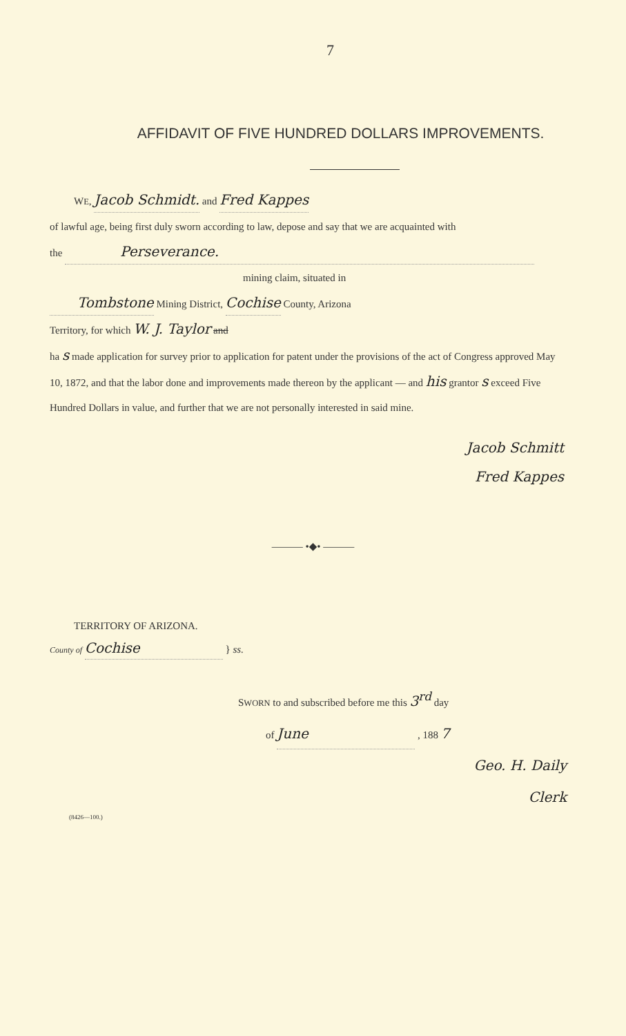7
AFFIDAVIT OF FIVE HUNDRED DOLLARS IMPROVEMENTS.
WE, Jacob Schmidt. and Fred Kappes
of lawful age, being first duly sworn according to law, depose and say that we are acquainted with
the Perseverance.
mining claim, situated in
Tombstone Mining District, Cochise County, Arizona
Territory, for which W. J. Taylor and
ha s made application for survey prior to application for patent under the provisions of the act of Congress approved May 10, 1872, and that the labor done and improvements made thereon by the applicant — and his grantor s exceed Five Hundred Dollars in value, and further that we are not personally interested in said mine.
Jacob Schmitt
Fred Kappes
——— •◆• ———
TERRITORY OF ARIZONA.
County of Cochise } ss.
SWORN to and subscribed before me this 3<sup>rd</sup> day
of June , 188 7
Geo. H. Daily
Clerk
(8426—100.)